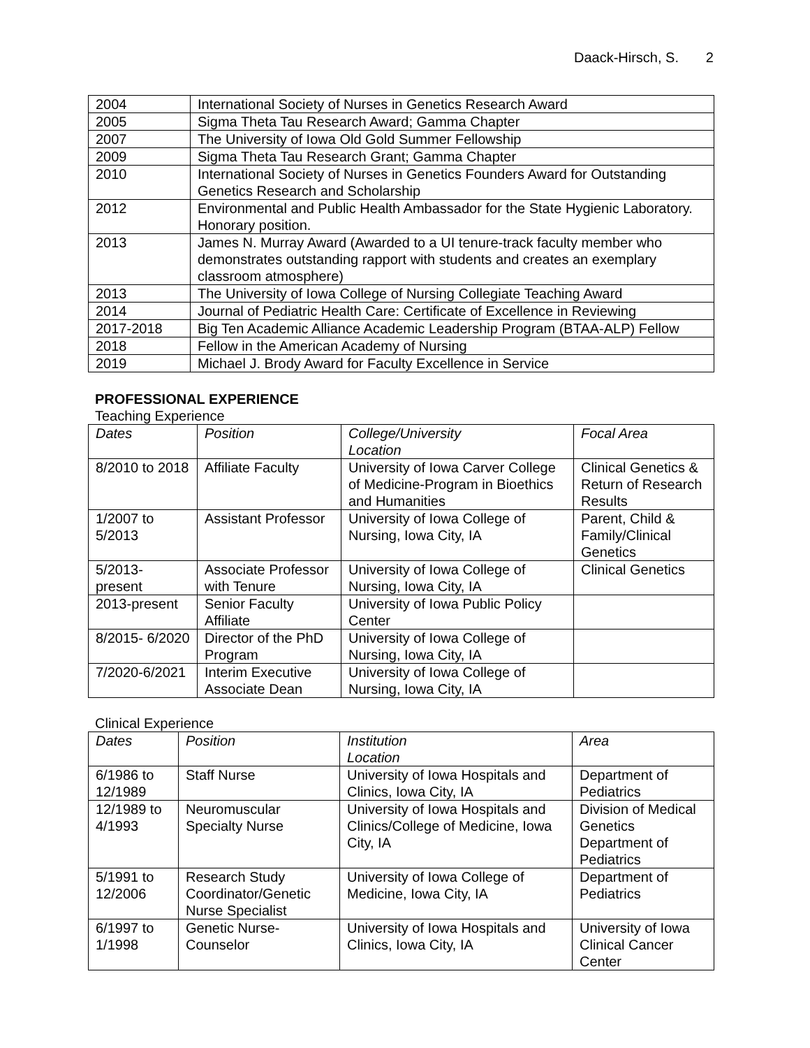Daack-Hirsch, S. 2
| 2004 | International Society of Nurses in Genetics Research Award |
| 2005 | Sigma Theta Tau Research Award; Gamma Chapter |
| 2007 | The University of Iowa Old Gold Summer Fellowship |
| 2009 | Sigma Theta Tau Research Grant; Gamma Chapter |
| 2010 | International Society of Nurses in Genetics Founders Award for Outstanding Genetics Research and Scholarship |
| 2012 | Environmental and Public Health Ambassador for the State Hygienic Laboratory. Honorary position. |
| 2013 | James N. Murray Award (Awarded to a UI tenure-track faculty member who demonstrates outstanding rapport with students and creates an exemplary classroom atmosphere) |
| 2013 | The University of Iowa College of Nursing Collegiate Teaching Award |
| 2014 | Journal of Pediatric Health Care: Certificate of Excellence in Reviewing |
| 2017-2018 | Big Ten Academic Alliance Academic Leadership Program (BTAA-ALP) Fellow |
| 2018 | Fellow in the American Academy of Nursing |
| 2019 | Michael J. Brody Award for Faculty Excellence in Service |
PROFESSIONAL EXPERIENCE
Teaching Experience
| Dates | Position | College/University Location | Focal Area |
| --- | --- | --- | --- |
| 8/2010 to 2018 | Affiliate Faculty | University of Iowa Carver College of Medicine-Program in Bioethics and Humanities | Clinical Genetics & Return of Research Results |
| 1/2007 to 5/2013 | Assistant Professor | University of Iowa College of Nursing, Iowa City, IA | Parent, Child & Family/Clinical Genetics |
| 5/2013- present | Associate Professor with Tenure | University of Iowa College of Nursing, Iowa City, IA | Clinical Genetics |
| 2013-present | Senior Faculty Affiliate | University of Iowa Public Policy Center | |
| 8/2015- 6/2020 | Director of the PhD Program | University of Iowa College of Nursing, Iowa City, IA | |
| 7/2020-6/2021 | Interim Executive Associate Dean | University of Iowa College of Nursing, Iowa City, IA | |
Clinical Experience
| Dates | Position | Institution Location | Area |
| --- | --- | --- | --- |
| 6/1986 to 12/1989 | Staff Nurse | University of Iowa Hospitals and Clinics, Iowa City, IA | Department of Pediatrics |
| 12/1989 to 4/1993 | Neuromuscular Specialty Nurse | University of Iowa Hospitals and Clinics/College of Medicine, Iowa City, IA | Division of Medical Genetics Department of Pediatrics |
| 5/1991 to 12/2006 | Research Study Coordinator/Genetic Nurse Specialist | University of Iowa College of Medicine, Iowa City, IA | Department of Pediatrics |
| 6/1997 to 1/1998 | Genetic Nurse-Counselor | University of Iowa Hospitals and Clinics, Iowa City, IA | University of Iowa Clinical Cancer Center |